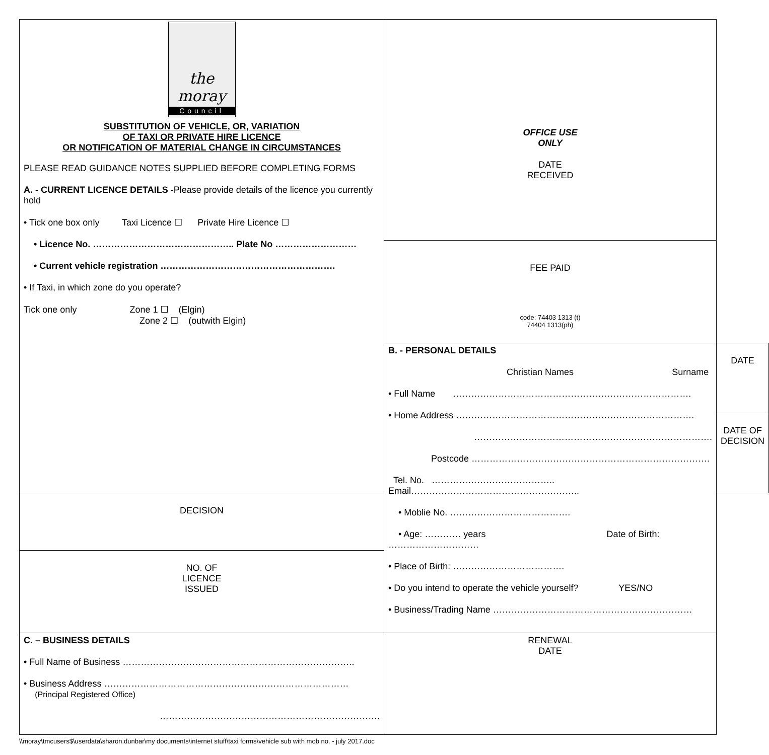| the moray Council SUBSTITUTION OF VEHICLE, OR, VARIATION OF TAXI OR PRIVATE HIRE LICENCE OR NOTIFICATION OF MATERIAL CHANGE IN CIRCUMSTANCES PLEASE READ GUIDANCE NOTES SUPPLIED BEFORE COMPLETING FORMS A. - CURRENT LICENCE DETAILS - Please provide details of the licence you currently hold • Tick one box only Taxi Licence ☐ Private Hire Licence ☐ • Licence No. ……………………………………….. Plate No ……………………… • Current vehicle registration …………………………………………………. • If Taxi, in which zone do you operate? Tick one only Zone 1 ☐ (Elgin) Zone 2 ☐ (outwith Elgin) | OFFICE USE ONLY DATE RECEIVED | |
| | FEE PAID code: 74403 1313 (t) 74404 1313(ph) | |
| | B. - PERSONAL DETAILS Christian Names Surname • Full Name ……………………………………………………………………. • Home Address ……………………………………………………………………. ……………………………………………………………………. Postcode ……………………………………………………………………. Tel. No. ………………………………….. Email……………………………………………….. • Moblie No. …………………………………. • Age: ………… years Date of Birth: ………………………… • Place of Birth: ………………………………. • Do you intend to operate the vehicle yourself? YES/NO • Business/Trading Name ………………………………………………………… | DATE |
| | | DATE OF DECISION |
| DECISION | | |
| NO. OF LICENCE ISSUED | | |
| C. – BUSINESS DETAILS • Full Name of Business ………………………………………………………………….. • Business Address ……………………………………………………………………… (Principal Registered Office) ………………………………………………………………. | RENEWAL DATE | |
\\moray\tmcusers$\userdata\sharon.dunbar\my documents\internet stuff\taxi forms\vehicle sub with mob no. - july 2017.doc